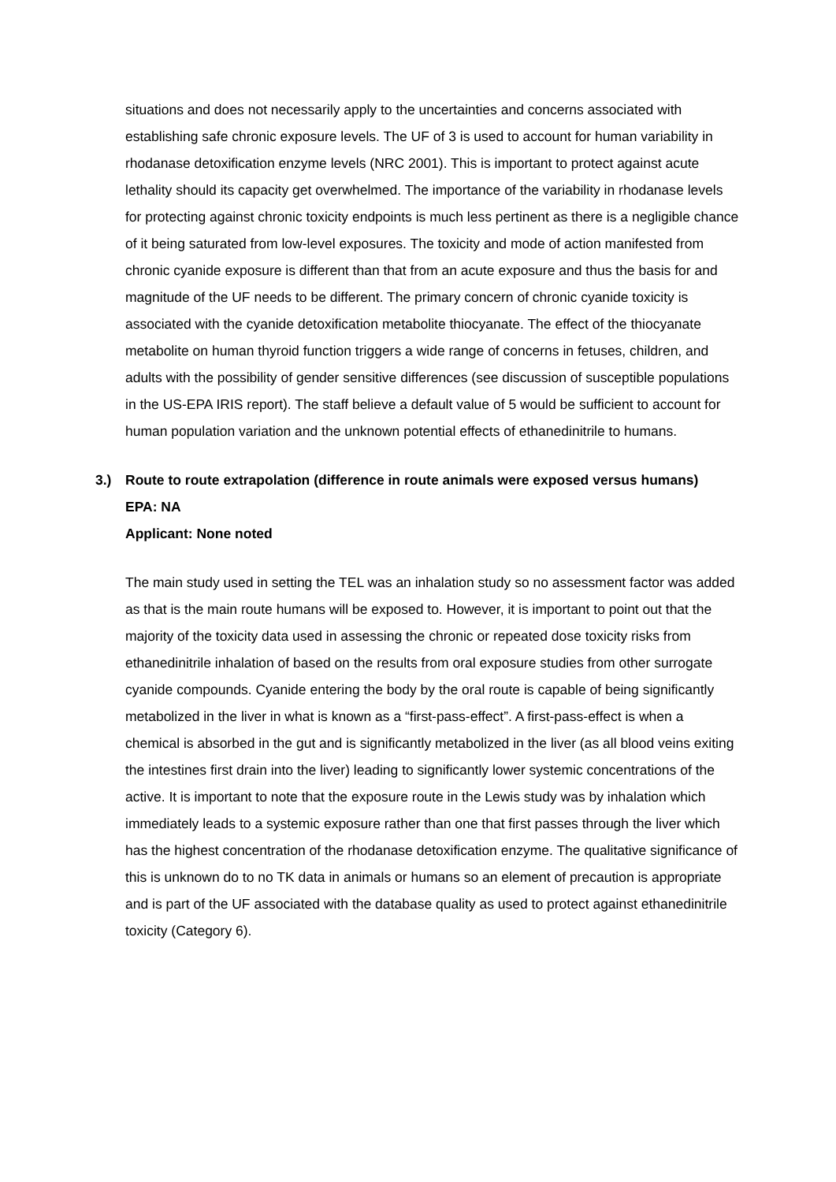situations and does not necessarily apply to the uncertainties and concerns associated with establishing safe chronic exposure levels. The UF of 3 is used to account for human variability in rhodanase detoxification enzyme levels (NRC 2001). This is important to protect against acute lethality should its capacity get overwhelmed. The importance of the variability in rhodanase levels for protecting against chronic toxicity endpoints is much less pertinent as there is a negligible chance of it being saturated from low-level exposures. The toxicity and mode of action manifested from chronic cyanide exposure is different than that from an acute exposure and thus the basis for and magnitude of the UF needs to be different. The primary concern of chronic cyanide toxicity is associated with the cyanide detoxification metabolite thiocyanate. The effect of the thiocyanate metabolite on human thyroid function triggers a wide range of concerns in fetuses, children, and adults with the possibility of gender sensitive differences (see discussion of susceptible populations in the US-EPA IRIS report). The staff believe a default value of 5 would be sufficient to account for human population variation and the unknown potential effects of ethanedinitrile to humans.
3.) Route to route extrapolation (difference in route animals were exposed versus humans)
EPA: NA
Applicant: None noted
The main study used in setting the TEL was an inhalation study so no assessment factor was added as that is the main route humans will be exposed to. However, it is important to point out that the majority of the toxicity data used in assessing the chronic or repeated dose toxicity risks from ethanedinitrile inhalation of based on the results from oral exposure studies from other surrogate cyanide compounds. Cyanide entering the body by the oral route is capable of being significantly metabolized in the liver in what is known as a “first-pass-effect”. A first-pass-effect is when a chemical is absorbed in the gut and is significantly metabolized in the liver (as all blood veins exiting the intestines first drain into the liver) leading to significantly lower systemic concentrations of the active. It is important to note that the exposure route in the Lewis study was by inhalation which immediately leads to a systemic exposure rather than one that first passes through the liver which has the highest concentration of the rhodanase detoxification enzyme. The qualitative significance of this is unknown do to no TK data in animals or humans so an element of precaution is appropriate and is part of the UF associated with the database quality as used to protect against ethanedinitrile toxicity (Category 6).